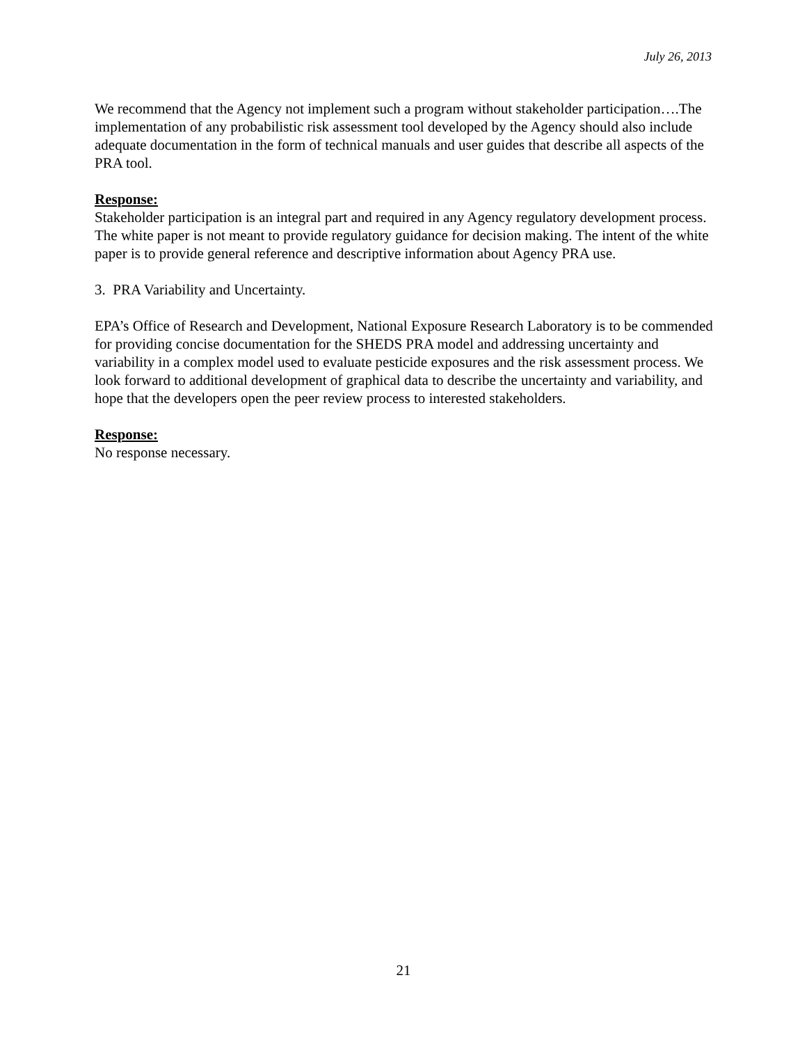July 26, 2013
We recommend that the Agency not implement such a program without stakeholder participation….The implementation of any probabilistic risk assessment tool developed by the Agency should also include adequate documentation in the form of technical manuals and user guides that describe all aspects of the PRA tool.
Response:
Stakeholder participation is an integral part and required in any Agency regulatory development process. The white paper is not meant to provide regulatory guidance for decision making. The intent of the white paper is to provide general reference and descriptive information about Agency PRA use.
3. PRA Variability and Uncertainty.
EPA’s Office of Research and Development, National Exposure Research Laboratory is to be commended for providing concise documentation for the SHEDS PRA model and addressing uncertainty and variability in a complex model used to evaluate pesticide exposures and the risk assessment process. We look forward to additional development of graphical data to describe the uncertainty and variability, and hope that the developers open the peer review process to interested stakeholders.
Response:
No response necessary.
21